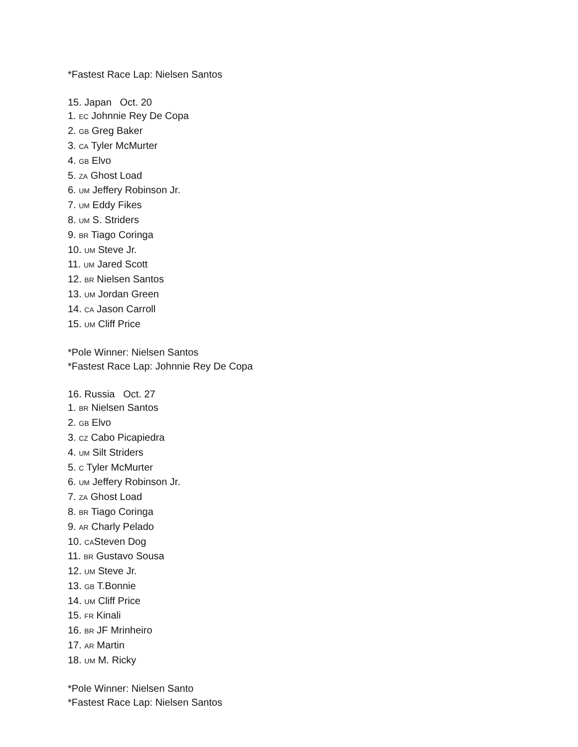*Fastest Race Lap: Nielsen Santos
15. Japan Oct. 20
1. EC Johnnie Rey De Copa
2. GB Greg Baker
3. CA Tyler McMurter
4. GB Elvo
5. ZA Ghost Load
6. UM Jeffery Robinson Jr.
7. UM Eddy Fikes
8. UM S. Striders
9. BR Tiago Coringa
10. UM Steve Jr.
11. UM Jared Scott
12. BR Nielsen Santos
13. UM Jordan Green
14. CA Jason Carroll
15. UM Cliff Price
*Pole Winner: Nielsen Santos
*Fastest Race Lap: Johnnie Rey De Copa
16. Russia Oct. 27
1. BR Nielsen Santos
2. GB Elvo
3. CZ Cabo Picapiedra
4. UM Silt Striders
5. C Tyler McMurter
6. UM Jeffery Robinson Jr.
7. ZA Ghost Load
8. BR Tiago Coringa
9. AR Charly Pelado
10. CASteven Dog
11. BR Gustavo Sousa
12. UM Steve Jr.
13. GB T.Bonnie
14. UM Cliff Price
15. FR Kinali
16. BR JF Mrinheiro
17. AR Martin
18. UM M. Ricky
*Pole Winner: Nielsen Santo
*Fastest Race Lap: Nielsen Santos